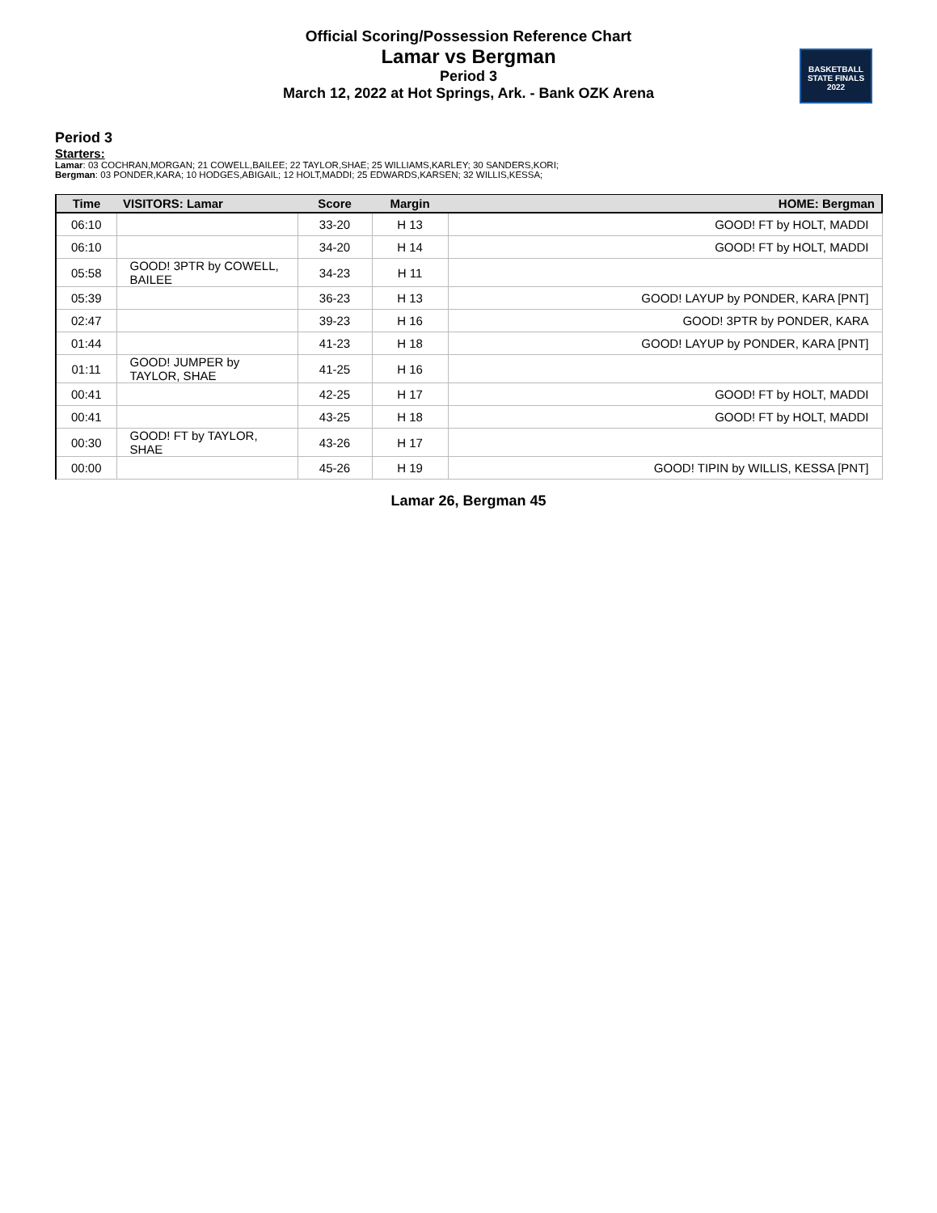Official Scoring/Possession Reference Chart
Lamar vs Bergman
Period 3
March 12, 2022 at Hot Springs, Ark. - Bank OZK Arena
BASKETBALL
STATE FINALS
2022
Period 3
Starters:
Lamar: 03 COCHRAN,MORGAN; 21 COWELL,BAILEE; 22 TAYLOR,SHAE; 25 WILLIAMS,KARLEY; 30 SANDERS,KORI;
Bergman: 03 PONDER,KARA; 10 HODGES,ABIGAIL; 12 HOLT,MADDI; 25 EDWARDS,KARSEN; 32 WILLIS,KESSA;
| Time | VISITORS: Lamar | Score | Margin | HOME: Bergman |
| --- | --- | --- | --- | --- |
| 06:10 | | 33-20 | H 13 | GOOD! FT by HOLT, MADDI |
| 06:10 | | 34-20 | H 14 | GOOD! FT by HOLT, MADDI |
| 05:58 | GOOD! 3PTR by COWELL, BAILEE | 34-23 | H 11 | |
| 05:39 | | 36-23 | H 13 | GOOD! LAYUP by PONDER, KARA [PNT] |
| 02:47 | | 39-23 | H 16 | GOOD! 3PTR by PONDER, KARA |
| 01:44 | | 41-23 | H 18 | GOOD! LAYUP by PONDER, KARA [PNT] |
| 01:11 | GOOD! JUMPER by TAYLOR, SHAE | 41-25 | H 16 | |
| 00:41 | | 42-25 | H 17 | GOOD! FT by HOLT, MADDI |
| 00:41 | | 43-25 | H 18 | GOOD! FT by HOLT, MADDI |
| 00:30 | GOOD! FT by TAYLOR, SHAE | 43-26 | H 17 | |
| 00:00 | | 45-26 | H 19 | GOOD! TIPIN by WILLIS, KESSA [PNT] |
Lamar 26, Bergman 45